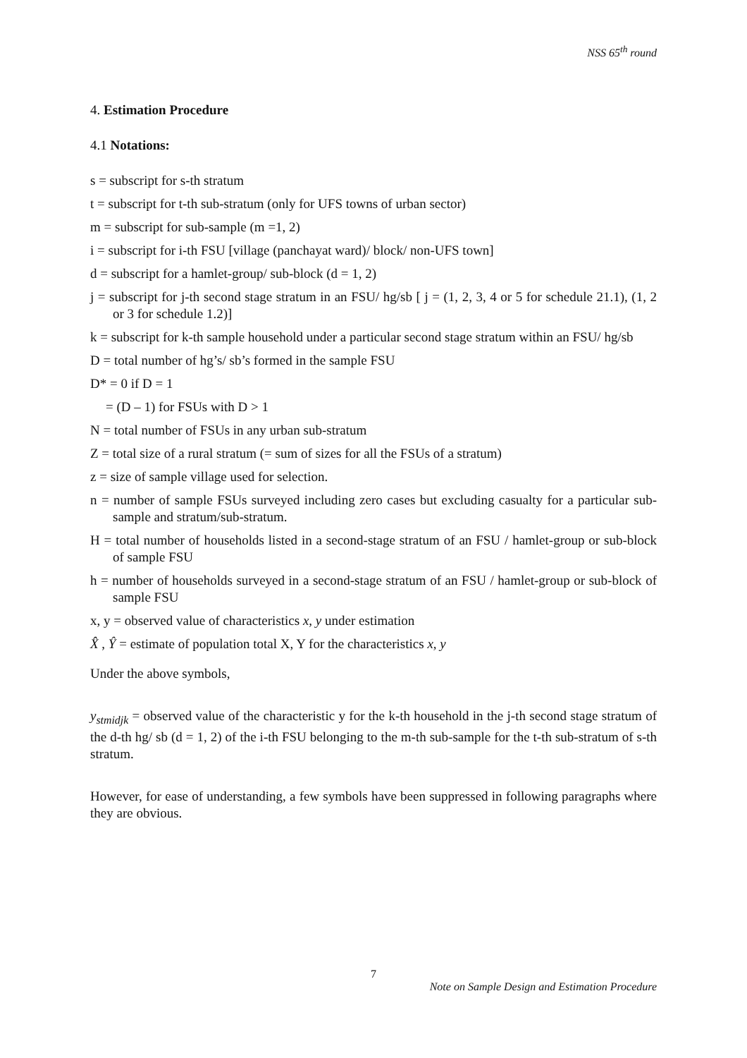NSS 65<sup>th</sup> round
4. Estimation Procedure
4.1 Notations:
s = subscript for s-th stratum
t = subscript for t-th sub-stratum (only for UFS towns of urban sector)
m = subscript for sub-sample (m =1, 2)
i = subscript for i-th FSU [village (panchayat ward)/ block/ non-UFS town]
d = subscript for a hamlet-group/ sub-block (d = 1, 2)
j = subscript for j-th second stage stratum in an FSU/ hg/sb [ j = (1, 2, 3, 4 or 5 for schedule 21.1), (1, 2 or 3 for schedule 1.2)]
k = subscript for k-th sample household under a particular second stage stratum within an FSU/ hg/sb
D = total number of hg’s/ sb’s formed in the sample FSU
D* = 0 if D = 1
= (D – 1) for FSUs with D > 1
N = total number of FSUs in any urban sub-stratum
Z = total size of a rural stratum (= sum of sizes for all the FSUs of a stratum)
z = size of sample village used for selection.
n = number of sample FSUs surveyed including zero cases but excluding casualty for a particular sub-sample and stratum/sub-stratum.
H = total number of households listed in a second-stage stratum of an FSU / hamlet-group or sub-block of sample FSU
h = number of households surveyed in a second-stage stratum of an FSU / hamlet-group or sub-block of sample FSU
x, y = observed value of characteristics x, y under estimation
X̂ , Ŷ = estimate of population total X, Y for the characteristics x, y
Under the above symbols,
y<sub>stmidjk</sub> = observed value of the characteristic y for the k-th household in the j-th second stage stratum of the d-th hg/ sb (d = 1, 2) of the i-th FSU belonging to the m-th sub-sample for the t-th sub-stratum of s-th stratum.
However, for ease of understanding, a few symbols have been suppressed in following paragraphs where they are obvious.
7
Note on Sample Design and Estimation Procedure